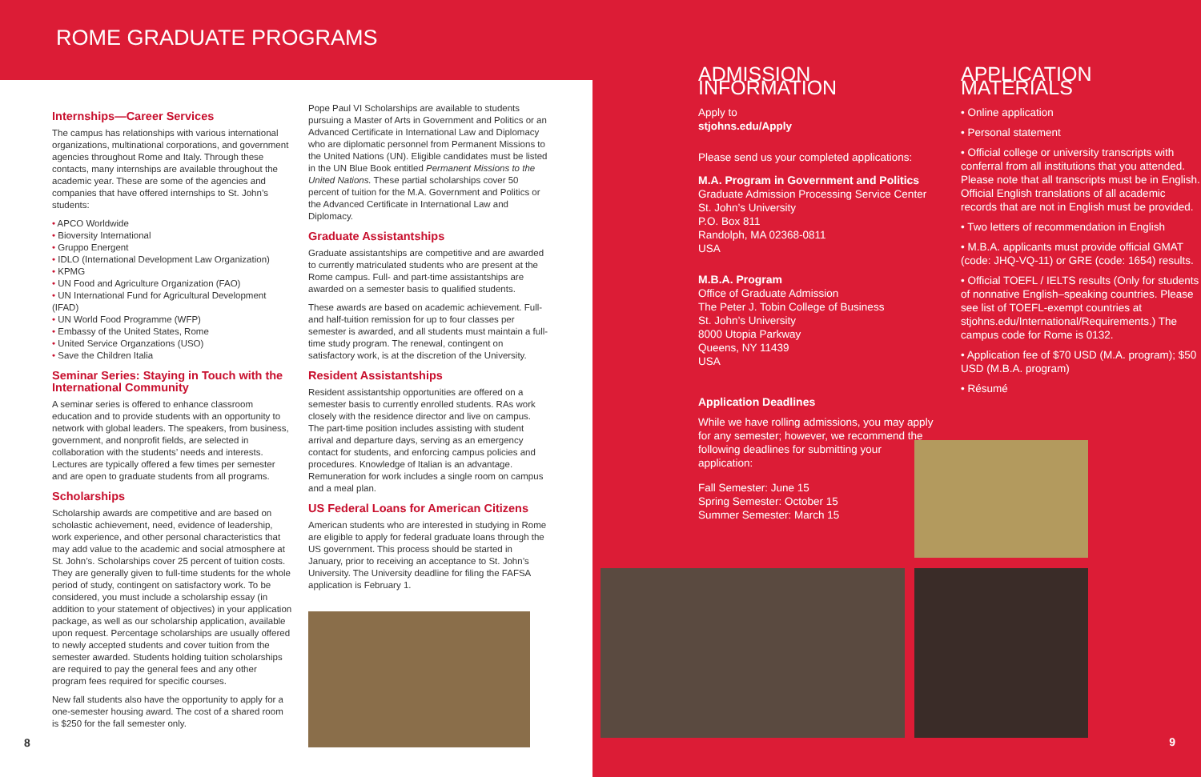ROME GRADUATE PROGRAMS
Internships—Career Services
The campus has relationships with various international organizations, multinational corporations, and government agencies throughout Rome and Italy. Through these contacts, many internships are available throughout the academic year. These are some of the agencies and companies that have offered internships to St. John’s students:
• APCO Worldwide
• Bioversity International
• Gruppo Energent
• IDLO (International Development Law Organization)
• KPMG
• UN Food and Agriculture Organization (FAO)
• UN International Fund for Agricultural Development (IFAD)
• UN World Food Programme (WFP)
• Embassy of the United States, Rome
• United Service Organzations (USO)
• Save the Children Italia
Seminar Series: Staying in Touch with the International Community
A seminar series is offered to enhance classroom education and to provide students with an opportunity to network with global leaders. The speakers, from business, government, and nonprofit fields, are selected in collaboration with the students’ needs and interests. Lectures are typically offered a few times per semester and are open to graduate students from all programs.
Scholarships
Scholarship awards are competitive and are based on scholastic achievement, need, evidence of leadership, work experience, and other personal characteristics that may add value to the academic and social atmosphere at St. John’s. Scholarships cover 25 percent of tuition costs. They are generally given to full-time students for the whole period of study, contingent on satisfactory work. To be considered, you must include a scholarship essay (in addition to your statement of objectives) in your application package, as well as our scholarship application, available upon request. Percentage scholarships are usually offered to newly accepted students and cover tuition from the semester awarded. Students holding tuition scholarships are required to pay the general fees and any other program fees required for specific courses.
New fall students also have the opportunity to apply for a one-semester housing award. The cost of a shared room is $250 for the fall semester only.
Pope Paul VI Scholarships are available to students pursuing a Master of Arts in Government and Politics or an Advanced Certificate in International Law and Diplomacy who are diplomatic personnel from Permanent Missions to the United Nations (UN). Eligible candidates must be listed in the UN Blue Book entitled Permanent Missions to the United Nations. These partial scholarships cover 50 percent of tuition for the M.A. Government and Politics or the Advanced Certificate in International Law and Diplomacy.
Graduate Assistantships
Graduate assistantships are competitive and are awarded to currently matriculated students who are present at the Rome campus. Full- and part-time assistantships are awarded on a semester basis to qualified students.
These awards are based on academic achievement. Full- and half-tuition remission for up to four classes per semester is awarded, and all students must maintain a full-time study program. The renewal, contingent on satisfactory work, is at the discretion of the University.
Resident Assistantships
Resident assistantship opportunities are offered on a semester basis to currently enrolled students. RAs work closely with the residence director and live on campus. The part-time position includes assisting with student arrival and departure days, serving as an emergency contact for students, and enforcing campus policies and procedures. Knowledge of Italian is an advantage. Remuneration for work includes a single room on campus and a meal plan.
US Federal Loans for American Citizens
American students who are interested in studying in Rome are eligible to apply for federal graduate loans through the US government. This process should be started in January, prior to receiving an acceptance to St. John’s University. The University deadline for filing the FAFSA application is February 1.
8
ADMISSION INFORMATION
Apply to
stjohns.edu/Apply
Please send us your completed applications:
M.A. Program in Government and Politics
Graduate Admission Processing Service Center
St. John’s University
P.O. Box 811
Randolph, MA 02368-0811
USA
M.B.A. Program
Office of Graduate Admission
The Peter J. Tobin College of Business
St. John’s University
8000 Utopia Parkway
Queens, NY 11439
USA
Application Deadlines
While we have rolling admissions, you may apply for any semester; however, we recommend the following deadlines for submitting your application:
Fall Semester: June 15
Spring Semester: October 15
Summer Semester: March 15
APPLICATION MATERIALS
• Online application
• Personal statement
• Official college or university transcripts with conferral from all institutions that you attended. Please note that all transcripts must be in English. Official English translations of all academic records that are not in English must be provided.
• Two letters of recommendation in English
• M.B.A. applicants must provide official GMAT (code: JHQ-VQ-11) or GRE (code: 1654) results.
• Official TOEFL / IELTS results (Only for students of nonnative English–speaking countries. Please see list of TOEFL-exempt countries at stjohns.edu/International/Requirements.) The campus code for Rome is 0132.
• Application fee of $70 USD (M.A. program); $50 USD (M.B.A. program)
• Résumé
9